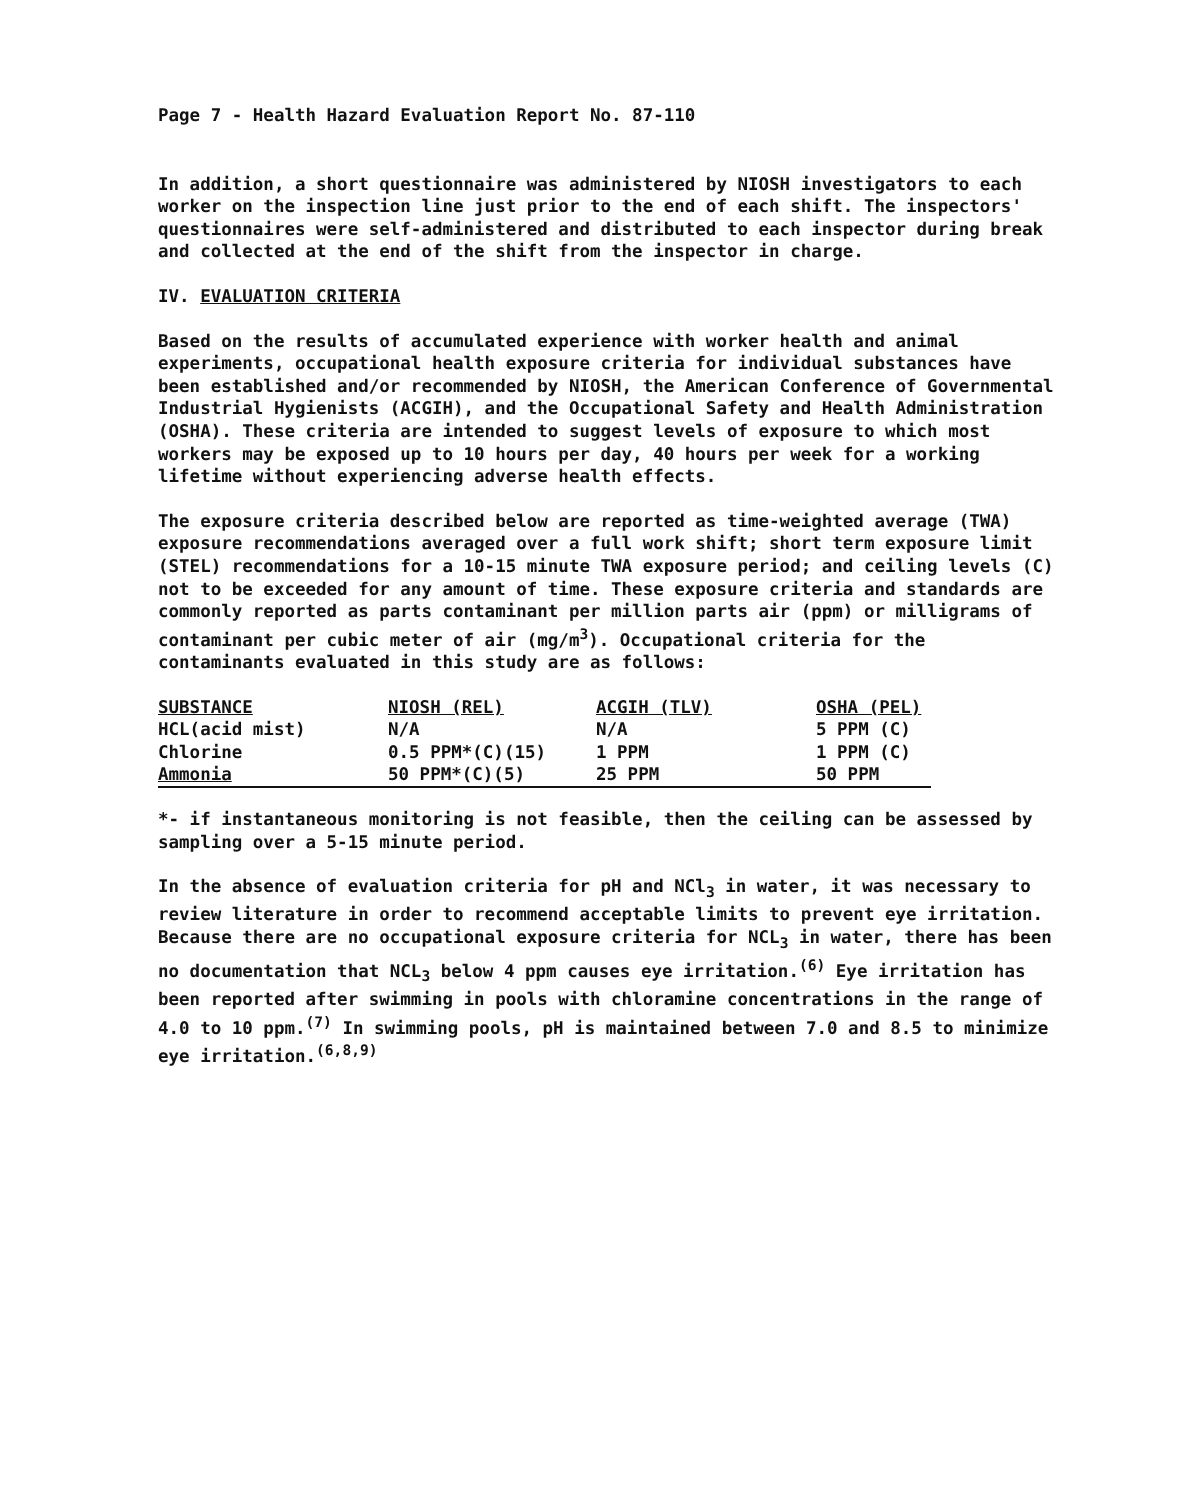Page 7 - Health Hazard Evaluation Report No. 87-110
In addition, a short questionnaire was administered by NIOSH investigators to each worker on the inspection line just prior to the end of each shift. The inspectors' questionnaires were self-administered and distributed to each inspector during break and collected at the end of the shift from the inspector in charge.
IV. EVALUATION CRITERIA
Based on the results of accumulated experience with worker health and animal experiments, occupational health exposure criteria for individual substances have been established and/or recommended by NIOSH, the American Conference of Governmental Industrial Hygienists (ACGIH), and the Occupational Safety and Health Administration (OSHA). These criteria are intended to suggest levels of exposure to which most workers may be exposed up to 10 hours per day, 40 hours per week for a working lifetime without experiencing adverse health effects.
The exposure criteria described below are reported as time-weighted average (TWA) exposure recommendations averaged over a full work shift; short term exposure limit (STEL) recommendations for a 10-15 minute TWA exposure period; and ceiling levels (C) not to be exceeded for any amount of time. These exposure criteria and standards are commonly reported as parts contaminant per million parts air (ppm) or milligrams of contaminant per cubic meter of air (mg/m<sup>3</sup>). Occupational criteria for the contaminants evaluated in this study are as follows:
| SUBSTANCE | NIOSH (REL) | ACGIH (TLV) | OSHA (PEL) |
| --- | --- | --- | --- |
| HCL(acid mist) | N/A | N/A | 5 PPM (C) |
| Chlorine | 0.5 PPM*(C)(15) | 1 PPM | 1 PPM (C) |
| Ammonia | 50 PPM*(C)(5) | 25 PPM | 50 PPM |
*- if instantaneous monitoring is not feasible, then the ceiling can be assessed by sampling over a 5-15 minute period.
In the absence of evaluation criteria for pH and NCl<sub>3</sub> in water, it was necessary to review literature in order to recommend acceptable limits to prevent eye irritation. Because there are no occupational exposure criteria for NCL<sub>3</sub> in water, there has been no documentation that NCL<sub>3</sub> below 4 ppm causes eye irritation.<sup>(6)</sup> Eye irritation has been reported after swimming in pools with chloramine concentrations in the range of 4.0 to 10 ppm.<sup>(7)</sup> In swimming pools, pH is maintained between 7.0 and 8.5 to minimize eye irritation.<sup>(6,8,9)</sup>